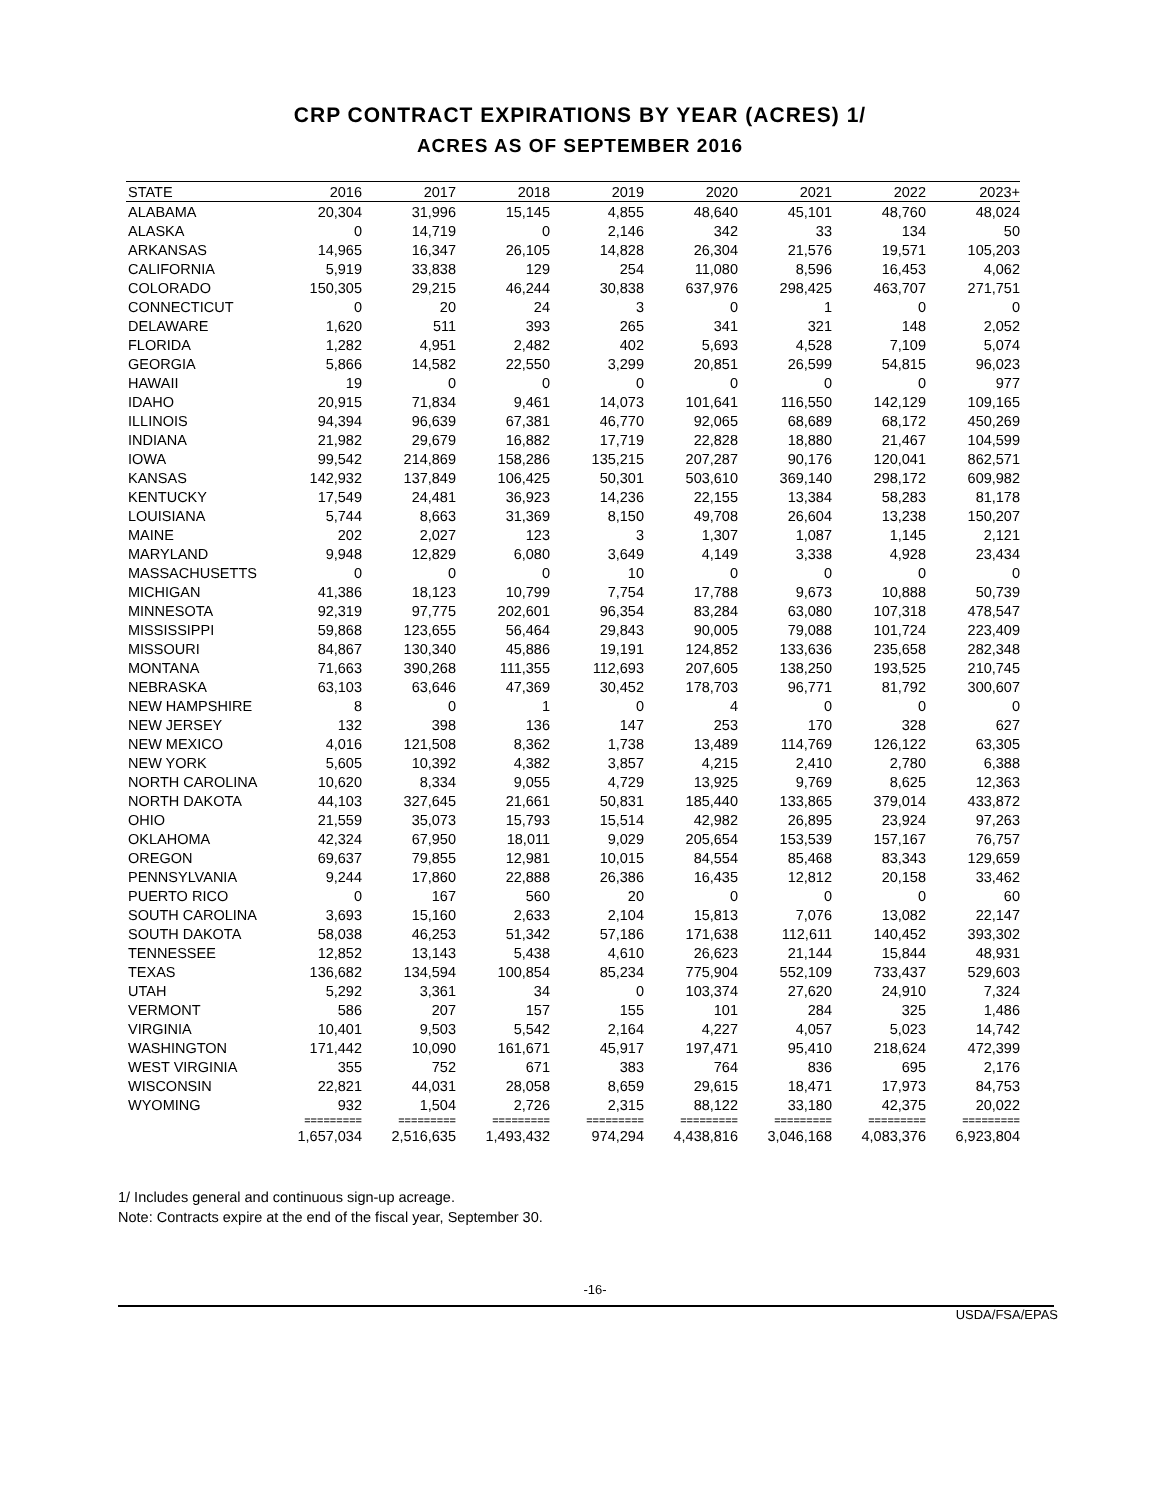CRP CONTRACT EXPIRATIONS BY YEAR (ACRES) 1/
ACRES AS OF SEPTEMBER 2016
| STATE | 2016 | 2017 | 2018 | 2019 | 2020 | 2021 | 2022 | 2023+ |
| --- | --- | --- | --- | --- | --- | --- | --- | --- |
| ALABAMA | 20,304 | 31,996 | 15,145 | 4,855 | 48,640 | 45,101 | 48,760 | 48,024 |
| ALASKA | 0 | 14,719 | 0 | 2,146 | 342 | 33 | 134 | 50 |
| ARKANSAS | 14,965 | 16,347 | 26,105 | 14,828 | 26,304 | 21,576 | 19,571 | 105,203 |
| CALIFORNIA | 5,919 | 33,838 | 129 | 254 | 11,080 | 8,596 | 16,453 | 4,062 |
| COLORADO | 150,305 | 29,215 | 46,244 | 30,838 | 637,976 | 298,425 | 463,707 | 271,751 |
| CONNECTICUT | 0 | 20 | 24 | 3 | 0 | 1 | 0 | 0 |
| DELAWARE | 1,620 | 511 | 393 | 265 | 341 | 321 | 148 | 2,052 |
| FLORIDA | 1,282 | 4,951 | 2,482 | 402 | 5,693 | 4,528 | 7,109 | 5,074 |
| GEORGIA | 5,866 | 14,582 | 22,550 | 3,299 | 20,851 | 26,599 | 54,815 | 96,023 |
| HAWAII | 19 | 0 | 0 | 0 | 0 | 0 | 0 | 977 |
| IDAHO | 20,915 | 71,834 | 9,461 | 14,073 | 101,641 | 116,550 | 142,129 | 109,165 |
| ILLINOIS | 94,394 | 96,639 | 67,381 | 46,770 | 92,065 | 68,689 | 68,172 | 450,269 |
| INDIANA | 21,982 | 29,679 | 16,882 | 17,719 | 22,828 | 18,880 | 21,467 | 104,599 |
| IOWA | 99,542 | 214,869 | 158,286 | 135,215 | 207,287 | 90,176 | 120,041 | 862,571 |
| KANSAS | 142,932 | 137,849 | 106,425 | 50,301 | 503,610 | 369,140 | 298,172 | 609,982 |
| KENTUCKY | 17,549 | 24,481 | 36,923 | 14,236 | 22,155 | 13,384 | 58,283 | 81,178 |
| LOUISIANA | 5,744 | 8,663 | 31,369 | 8,150 | 49,708 | 26,604 | 13,238 | 150,207 |
| MAINE | 202 | 2,027 | 123 | 3 | 1,307 | 1,087 | 1,145 | 2,121 |
| MARYLAND | 9,948 | 12,829 | 6,080 | 3,649 | 4,149 | 3,338 | 4,928 | 23,434 |
| MASSACHUSETTS | 0 | 0 | 0 | 10 | 0 | 0 | 0 | 0 |
| MICHIGAN | 41,386 | 18,123 | 10,799 | 7,754 | 17,788 | 9,673 | 10,888 | 50,739 |
| MINNESOTA | 92,319 | 97,775 | 202,601 | 96,354 | 83,284 | 63,080 | 107,318 | 478,547 |
| MISSISSIPPI | 59,868 | 123,655 | 56,464 | 29,843 | 90,005 | 79,088 | 101,724 | 223,409 |
| MISSOURI | 84,867 | 130,340 | 45,886 | 19,191 | 124,852 | 133,636 | 235,658 | 282,348 |
| MONTANA | 71,663 | 390,268 | 111,355 | 112,693 | 207,605 | 138,250 | 193,525 | 210,745 |
| NEBRASKA | 63,103 | 63,646 | 47,369 | 30,452 | 178,703 | 96,771 | 81,792 | 300,607 |
| NEW HAMPSHIRE | 8 | 0 | 1 | 0 | 4 | 0 | 0 | 0 |
| NEW JERSEY | 132 | 398 | 136 | 147 | 253 | 170 | 328 | 627 |
| NEW MEXICO | 4,016 | 121,508 | 8,362 | 1,738 | 13,489 | 114,769 | 126,122 | 63,305 |
| NEW YORK | 5,605 | 10,392 | 4,382 | 3,857 | 4,215 | 2,410 | 2,780 | 6,388 |
| NORTH CAROLINA | 10,620 | 8,334 | 9,055 | 4,729 | 13,925 | 9,769 | 8,625 | 12,363 |
| NORTH DAKOTA | 44,103 | 327,645 | 21,661 | 50,831 | 185,440 | 133,865 | 379,014 | 433,872 |
| OHIO | 21,559 | 35,073 | 15,793 | 15,514 | 42,982 | 26,895 | 23,924 | 97,263 |
| OKLAHOMA | 42,324 | 67,950 | 18,011 | 9,029 | 205,654 | 153,539 | 157,167 | 76,757 |
| OREGON | 69,637 | 79,855 | 12,981 | 10,015 | 84,554 | 85,468 | 83,343 | 129,659 |
| PENNSYLVANIA | 9,244 | 17,860 | 22,888 | 26,386 | 16,435 | 12,812 | 20,158 | 33,462 |
| PUERTO RICO | 0 | 167 | 560 | 20 | 0 | 0 | 0 | 60 |
| SOUTH CAROLINA | 3,693 | 15,160 | 2,633 | 2,104 | 15,813 | 7,076 | 13,082 | 22,147 |
| SOUTH DAKOTA | 58,038 | 46,253 | 51,342 | 57,186 | 171,638 | 112,611 | 140,452 | 393,302 |
| TENNESSEE | 12,852 | 13,143 | 5,438 | 4,610 | 26,623 | 21,144 | 15,844 | 48,931 |
| TEXAS | 136,682 | 134,594 | 100,854 | 85,234 | 775,904 | 552,109 | 733,437 | 529,603 |
| UTAH | 5,292 | 3,361 | 34 | 0 | 103,374 | 27,620 | 24,910 | 7,324 |
| VERMONT | 586 | 207 | 157 | 155 | 101 | 284 | 325 | 1,486 |
| VIRGINIA | 10,401 | 9,503 | 5,542 | 2,164 | 4,227 | 4,057 | 5,023 | 14,742 |
| WASHINGTON | 171,442 | 10,090 | 161,671 | 45,917 | 197,471 | 95,410 | 218,624 | 472,399 |
| WEST VIRGINIA | 355 | 752 | 671 | 383 | 764 | 836 | 695 | 2,176 |
| WISCONSIN | 22,821 | 44,031 | 28,058 | 8,659 | 29,615 | 18,471 | 17,973 | 84,753 |
| WYOMING | 932 | 1,504 | 2,726 | 2,315 | 88,122 | 33,180 | 42,375 | 20,022 |
| | ========= | ========= | ========= | ========= | ========= | ========= | ========= | ========= |
| | 1,657,034 | 2,516,635 | 1,493,432 | 974,294 | 4,438,816 | 3,046,168 | 4,083,376 | 6,923,804 |
1/ Includes general and continuous sign-up acreage.
Note: Contracts expire at the end of the fiscal year, September 30.
-16-
USDA/FSA/EPAS